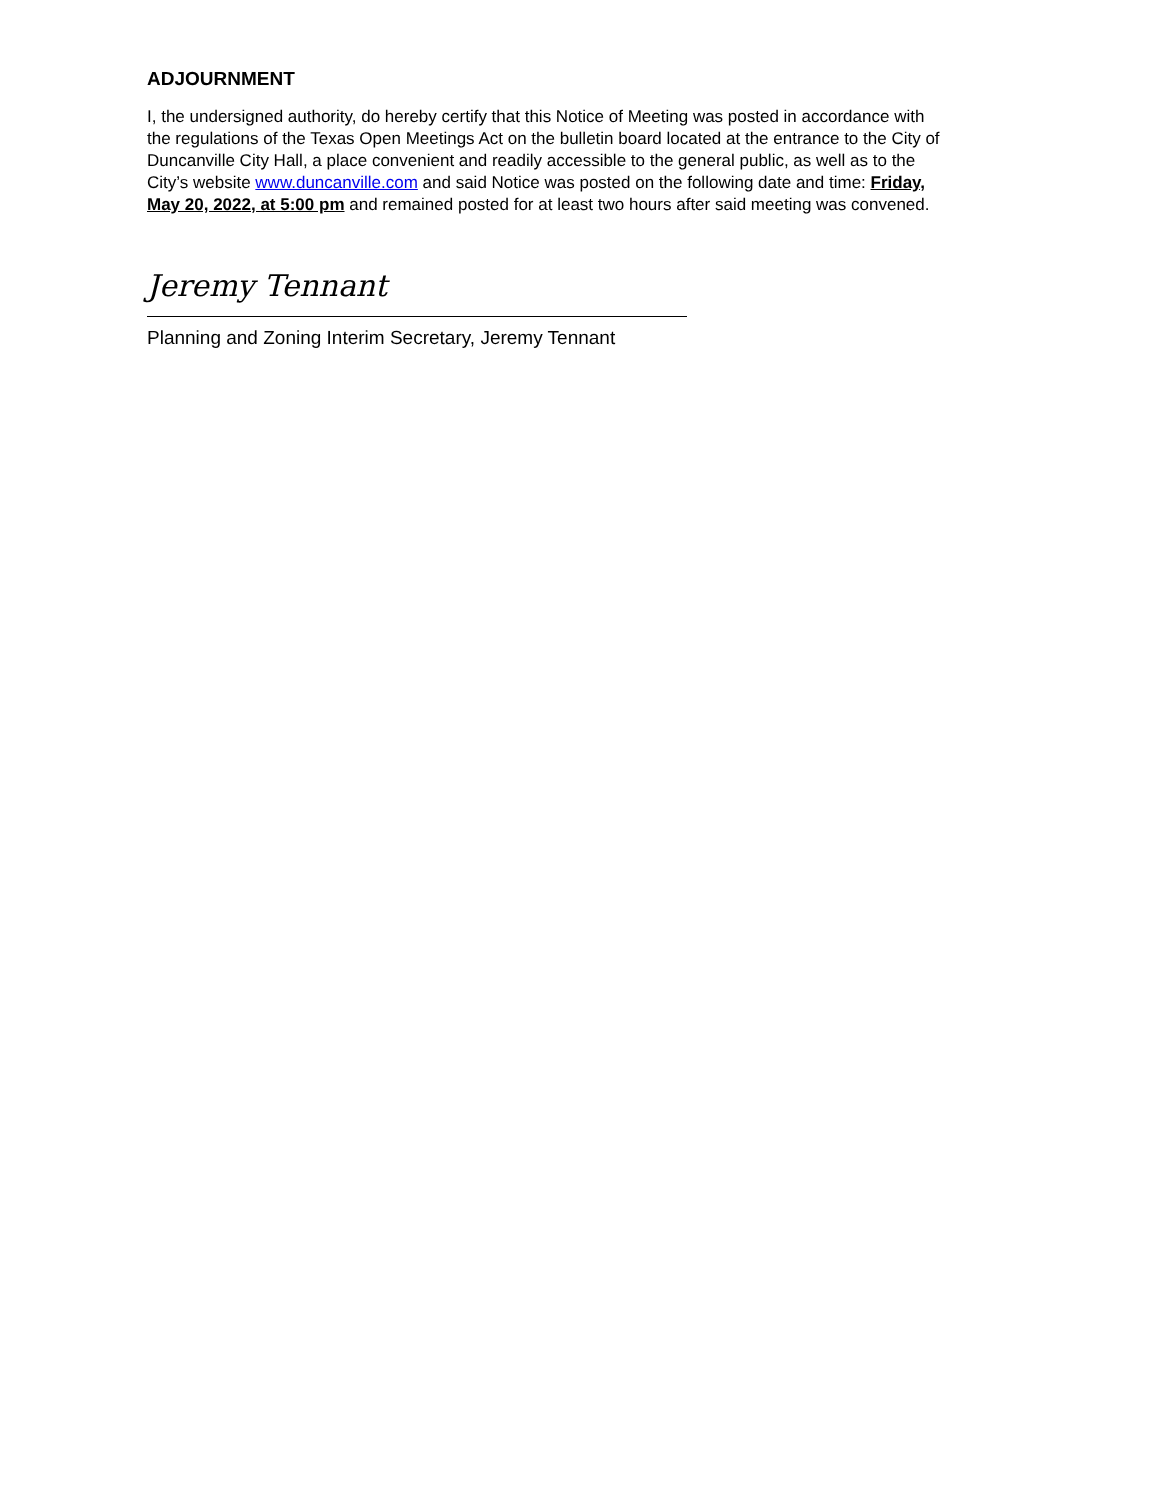ADJOURNMENT
I, the undersigned authority, do hereby certify that this Notice of Meeting was posted in accordance with the regulations of the Texas Open Meetings Act on the bulletin board located at the entrance to the City of Duncanville City Hall, a place convenient and readily accessible to the general public, as well as to the City’s website www.duncanville.com and said Notice was posted on the following date and time: Friday, May 20, 2022, at 5:00 pm and remained posted for at least two hours after said meeting was convened.
Jeremy Tennant
Planning and Zoning Interim Secretary, Jeremy Tennant